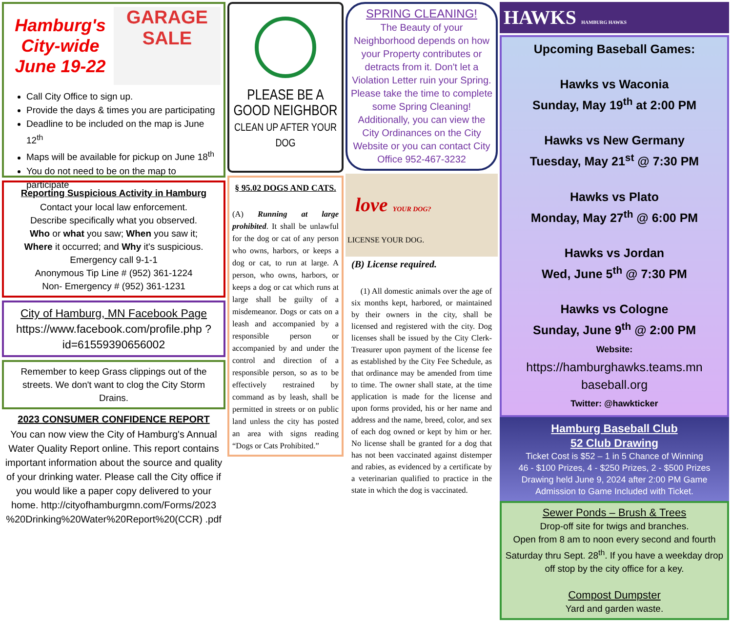Hamburg's
City-wide
June 19-22
GARAGE
SALE
Call City Office to sign up.
Provide the days & times you are participating
Deadline to be included on the map is June 12<sup>th</sup>
Maps will be available for pickup on June 18<sup>th</sup>
You do not need to be on the map to participate
Reporting Suspicious Activity in Hamburg
Contact your local law enforcement.
Describe specifically what you observed.
Who or what you saw; When you saw it;
Where it occurred; and Why it's suspicious.
Emergency call 9-1-1
Anonymous Tip Line # (952) 361-1224
Non- Emergency # (952) 361-1231
City of Hamburg, MN Facebook Page
https://www.facebook.com/profile.php ?id=61559390656002
Remember to keep Grass clippings out of the streets. We don't want to clog the City Storm Drains.
2023 CONSUMER CONFIDENCE REPORT
You can now view the City of Hamburg's Annual Water Quality Report online. This report contains important information about the source and quality of your drinking water. Please call the City office if you would like a paper copy delivered to your home. http://cityofhamburgmn.com/Forms/2023 %20Drinking%20Water%20Report%20(CCR) .pdf
PLEASE BE A GOOD NEIGHBOR
CLEAN UP AFTER YOUR DOG
§ 95.02 DOGS AND CATS.
(A) Running at large prohibited. It shall be unlawful for the dog or cat of any person who owns, harbors, or keeps a dog or cat, to run at large. A person, who owns, harbors, or keeps a dog or cat which runs at large shall be guilty of a misdemeanor. Dogs or cats on a leash and accompanied by a responsible person or accompanied by and under the control and direction of a responsible person, so as to be effectively restrained by command as by leash, shall be permitted in streets or on public land unless the city has posted an area with signs reading “Dogs or Cats Prohibited.”
SPRING CLEANING!
The Beauty of your Neighborhood depends on how your Property contributes or detracts from it. Don't let a Violation Letter ruin your Spring. Please take the time to complete some Spring Cleaning! Additionally, you can view the City Ordinances on the City Website or you can contact City Office 952-467-3232
love YOUR DOG?
LICENSE YOUR DOG.
(B) License required.
(1) All domestic animals over the age of six months kept, harbored, or maintained by their owners in the city, shall be licensed and registered with the city. Dog licenses shall be issued by the City Clerk-Treasurer upon payment of the license fee as established by the City Fee Schedule, as that ordinance may be amended from time to time. The owner shall state, at the time application is made for the license and upon forms provided, his or her name and address and the name, breed, color, and sex of each dog owned or kept by him or her. No license shall be granted for a dog that has not been vaccinated against distemper and rabies, as evidenced by a certificate by a veterinarian qualified to practice in the state in which the dog is vaccinated.
HAWKS HAMBURG HAWKS
Upcoming Baseball Games:
Hawks vs Waconia
Sunday, May 19<sup>th</sup> at 2:00 PM
Hawks vs New Germany
Tuesday, May 21<sup>st</sup> @ 7:30 PM
Hawks vs Plato
Monday, May 27<sup>th</sup> @ 6:00 PM
Hawks vs Jordan
Wed, June 5<sup>th</sup> @ 7:30 PM
Hawks vs Cologne
Sunday, June 9<sup>th</sup> @ 2:00 PM
Website:
https://hamburghawks.teams.mn baseball.org
Twitter: @hawkticker
Hamburg Baseball Club
52 Club Drawing
Ticket Cost is $52 – 1 in 5 Chance of Winning
46 - $100 Prizes, 4 - $250 Prizes, 2 - $500 Prizes
Drawing held June 9, 2024 after 2:00 PM Game
Admission to Game Included with Ticket.
Sewer Ponds – Brush & Trees
Drop-off site for twigs and branches.
Open from 8 am to noon every second and fourth Saturday thru Sept. 28<sup>th</sup>. If you have a weekday drop off stop by the city office for a key.
Compost Dumpster
Yard and garden waste.